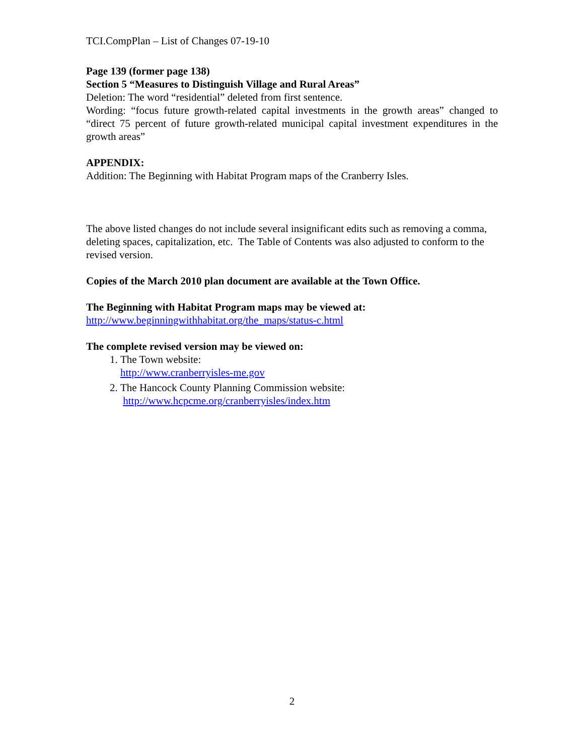TCI.CompPlan – List of Changes 07-19-10
Page 139 (former page 138)
Section 5 “Measures to Distinguish Village and Rural Areas”
Deletion: The word “residential” deleted from first sentence.
Wording: “focus future growth-related capital investments in the growth areas” changed to “direct 75 percent of future growth-related municipal capital investment expenditures in the growth areas”
APPENDIX:
Addition: The Beginning with Habitat Program maps of the Cranberry Isles.
The above listed changes do not include several insignificant edits such as removing a comma, deleting spaces, capitalization, etc. The Table of Contents was also adjusted to conform to the revised version.
Copies of the March 2010 plan document are available at the Town Office.
The Beginning with Habitat Program maps may be viewed at:
http://www.beginningwithhabitat.org/the_maps/status-c.html
The complete revised version may be viewed on:
1. The Town website:
http://www.cranberryisles-me.gov
2. The Hancock County Planning Commission website:
http://www.hcpcme.org/cranberryisles/index.htm
2